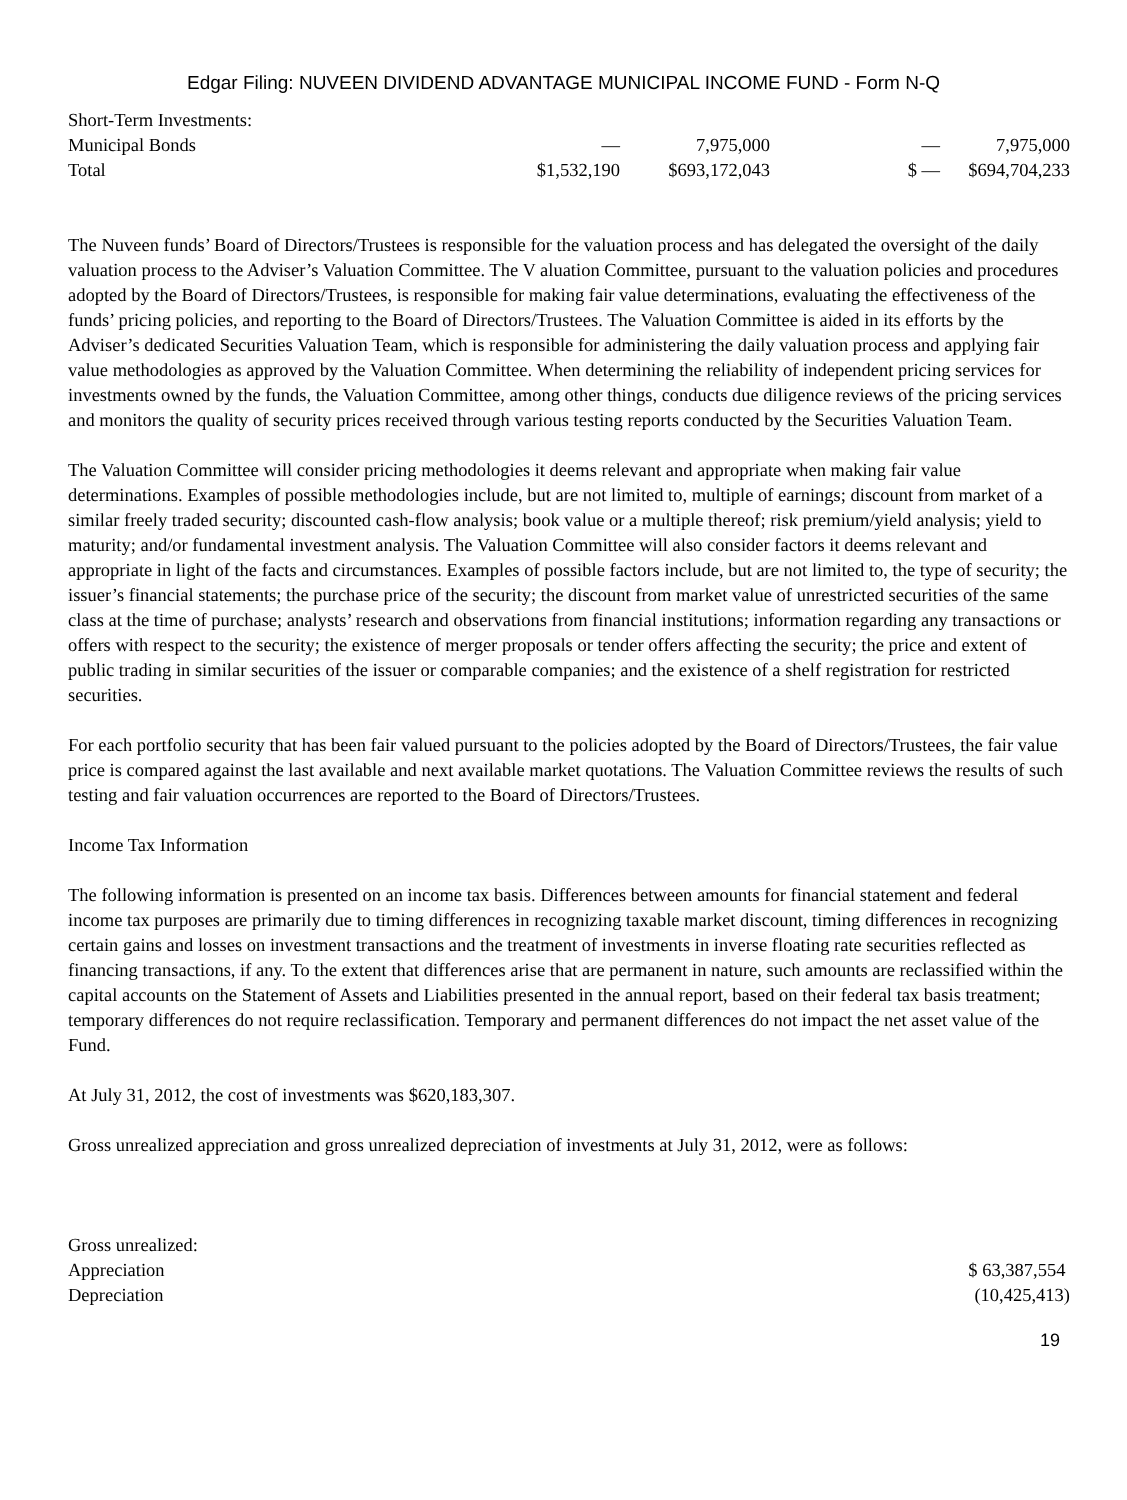Edgar Filing: NUVEEN DIVIDEND ADVANTAGE MUNICIPAL INCOME FUND - Form N-Q
| Short-Term Investments: | | | | |
| Municipal Bonds | — | 7,975,000 | — | 7,975,000 |
| Total | $1,532,190 | $693,172,043 | $ — | $694,704,233 |
The Nuveen funds’ Board of Directors/Trustees is responsible for the valuation process and has delegated the oversight of the daily valuation process to the Adviser’s Valuation Committee. The V aluation Committee, pursuant to the valuation policies and procedures adopted by the Board of Directors/Trustees, is responsible for making fair value determinations, evaluating the effectiveness of the funds’ pricing policies, and reporting to the Board of Directors/Trustees. The Valuation Committee is aided in its efforts by the Adviser’s dedicated Securities Valuation Team, which is responsible for administering the daily valuation process and applying fair value methodologies as approved by the Valuation Committee. When determining the reliability of independent pricing services for investments owned by the funds, the Valuation Committee, among other things, conducts due diligence reviews of the pricing services and monitors the quality of security prices received through various testing reports conducted by the Securities Valuation Team.
The Valuation Committee will consider pricing methodologies it deems relevant and appropriate when making fair value determinations. Examples of possible methodologies include, but are not limited to, multiple of earnings; discount from market of a similar freely traded security; discounted cash-flow analysis; book value or a multiple thereof; risk premium/yield analysis; yield to maturity; and/or fundamental investment analysis. The Valuation Committee will also consider factors it deems relevant and appropriate in light of the facts and circumstances. Examples of possible factors include, but are not limited to, the type of security; the issuer’s financial statements; the purchase price of the security; the discount from market value of unrestricted securities of the same class at the time of purchase; analysts’ research and observations from financial institutions; information regarding any transactions or offers with respect to the security; the existence of merger proposals or tender offers affecting the security; the price and extent of public trading in similar securities of the issuer or comparable companies; and the existence of a shelf registration for restricted securities.
For each portfolio security that has been fair valued pursuant to the policies adopted by the Board of Directors/Trustees, the fair value price is compared against the last available and next available market quotations. The Valuation Committee reviews the results of such testing and fair valuation occurrences are reported to the Board of Directors/Trustees.
Income Tax Information
The following information is presented on an income tax basis. Differences between amounts for financial statement and federal income tax purposes are primarily due to timing differences in recognizing taxable market discount, timing differences in recognizing certain gains and losses on investment transactions and the treatment of investments in inverse floating rate securities reflected as financing transactions, if any. To the extent that differences arise that are permanent in nature, such amounts are reclassified within the capital accounts on the Statement of Assets and Liabilities presented in the annual report, based on their federal tax basis treatment; temporary differences do not require reclassification. Temporary and permanent differences do not impact the net asset value of the Fund.
At July 31, 2012, the cost of investments was $620,183,307.
Gross unrealized appreciation and gross unrealized depreciation of investments at July 31, 2012, were as follows:
| Gross unrealized: | |
| Appreciation | $ 63,387,554 |
| Depreciation | (10,425,413) |
19